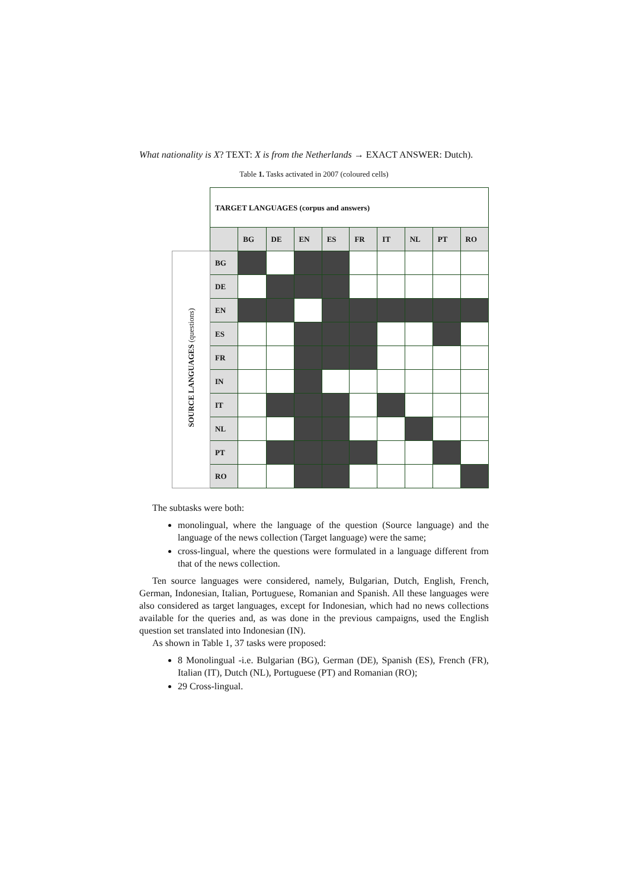What nationality is X? TEXT: X is from the Netherlands → EXACT ANSWER: Dutch).
Table 1. Tasks activated in 2007 (coloured cells)
| | TARGET LANGUAGES (corpus and answers) | | | | | | | | | |
| | | BG | DE | EN | ES | FR | IT | NL | PT | RO |
| SOURCE LANGUAGES (questions) | BG | | | | | | | | | |
| | DE | | | | | | | | | |
| | EN | | | | | | | | | |
| | ES | | | | | | | | | |
| | FR | | | | | | | | | |
| | IN | | | | | | | | | |
| | IT | | | | | | | | | |
| | NL | | | | | | | | | |
| | PT | | | | | | | | | |
| | RO | | | | | | | | | |
The subtasks were both:
monolingual, where the language of the question (Source language) and the language of the news collection (Target language) were the same;
cross-lingual, where the questions were formulated in a language different from that of the news collection.
Ten source languages were considered, namely, Bulgarian, Dutch, English, French, German, Indonesian, Italian, Portuguese, Romanian and Spanish. All these languages were also considered as target languages, except for Indonesian, which had no news collections available for the queries and, as was done in the previous campaigns, used the English question set translated into Indonesian (IN).
As shown in Table 1, 37 tasks were proposed:
8 Monolingual -i.e. Bulgarian (BG), German (DE), Spanish (ES), French (FR), Italian (IT), Dutch (NL), Portuguese (PT) and Romanian (RO);
29 Cross-lingual.